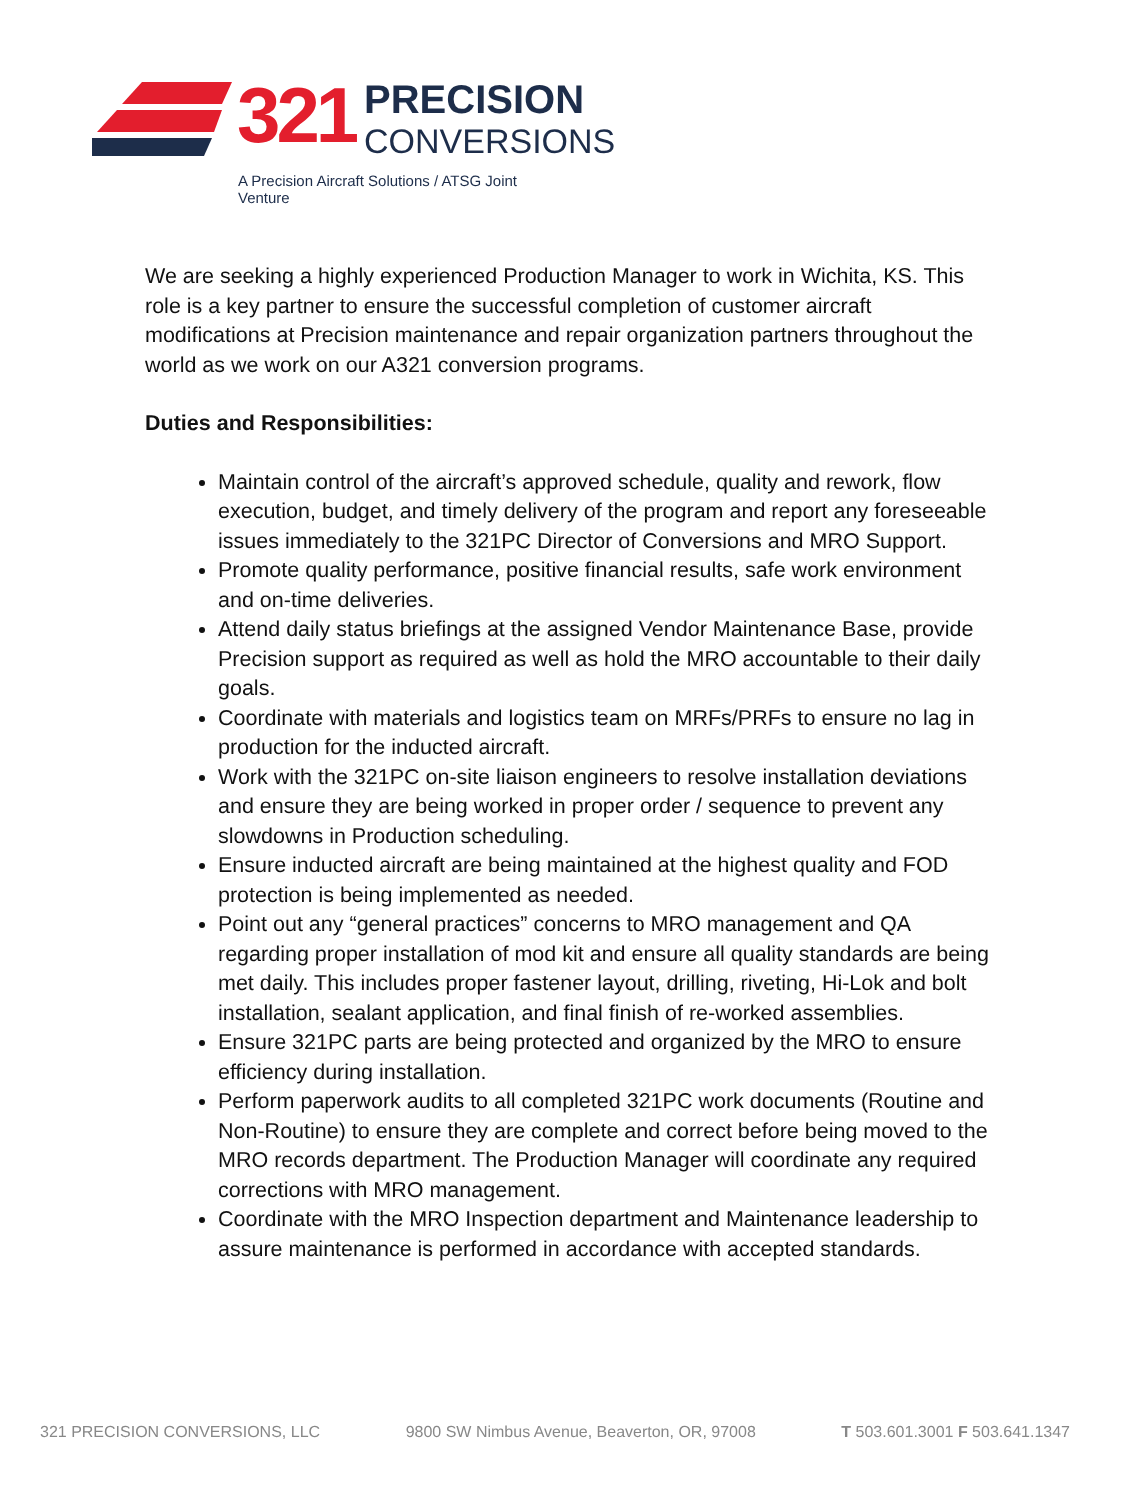321 PRECISION
CONVERSIONS
A Precision Aircraft Solutions / ATSG Joint Venture
We are seeking a highly experienced Production Manager to work in Wichita, KS. This role is a key partner to ensure the successful completion of customer aircraft modifications at Precision maintenance and repair organization partners throughout the world as we work on our A321 conversion programs.
Duties and Responsibilities:
Maintain control of the aircraft’s approved schedule, quality and rework, flow execution, budget, and timely delivery of the program and report any foreseeable issues immediately to the 321PC Director of Conversions and MRO Support.
Promote quality performance, positive financial results, safe work environment and on-time deliveries.
Attend daily status briefings at the assigned Vendor Maintenance Base, provide Precision support as required as well as hold the MRO accountable to their daily goals.
Coordinate with materials and logistics team on MRFs/PRFs to ensure no lag in production for the inducted aircraft.
Work with the 321PC on-site liaison engineers to resolve installation deviations and ensure they are being worked in proper order / sequence to prevent any slowdowns in Production scheduling.
Ensure inducted aircraft are being maintained at the highest quality and FOD protection is being implemented as needed.
Point out any “general practices” concerns to MRO management and QA regarding proper installation of mod kit and ensure all quality standards are being met daily. This includes proper fastener layout, drilling, riveting, Hi-Lok and bolt installation, sealant application, and final finish of re-worked assemblies.
Ensure 321PC parts are being protected and organized by the MRO to ensure efficiency during installation.
Perform paperwork audits to all completed 321PC work documents (Routine and Non-Routine) to ensure they are complete and correct before being moved to the MRO records department. The Production Manager will coordinate any required corrections with MRO management.
Coordinate with the MRO Inspection department and Maintenance leadership to assure maintenance is performed in accordance with accepted standards.
321 PRECISION CONVERSIONS, LLC 9800 SW Nimbus Avenue, Beaverton, OR, 97008 T 503.601.3001 F 503.641.1347